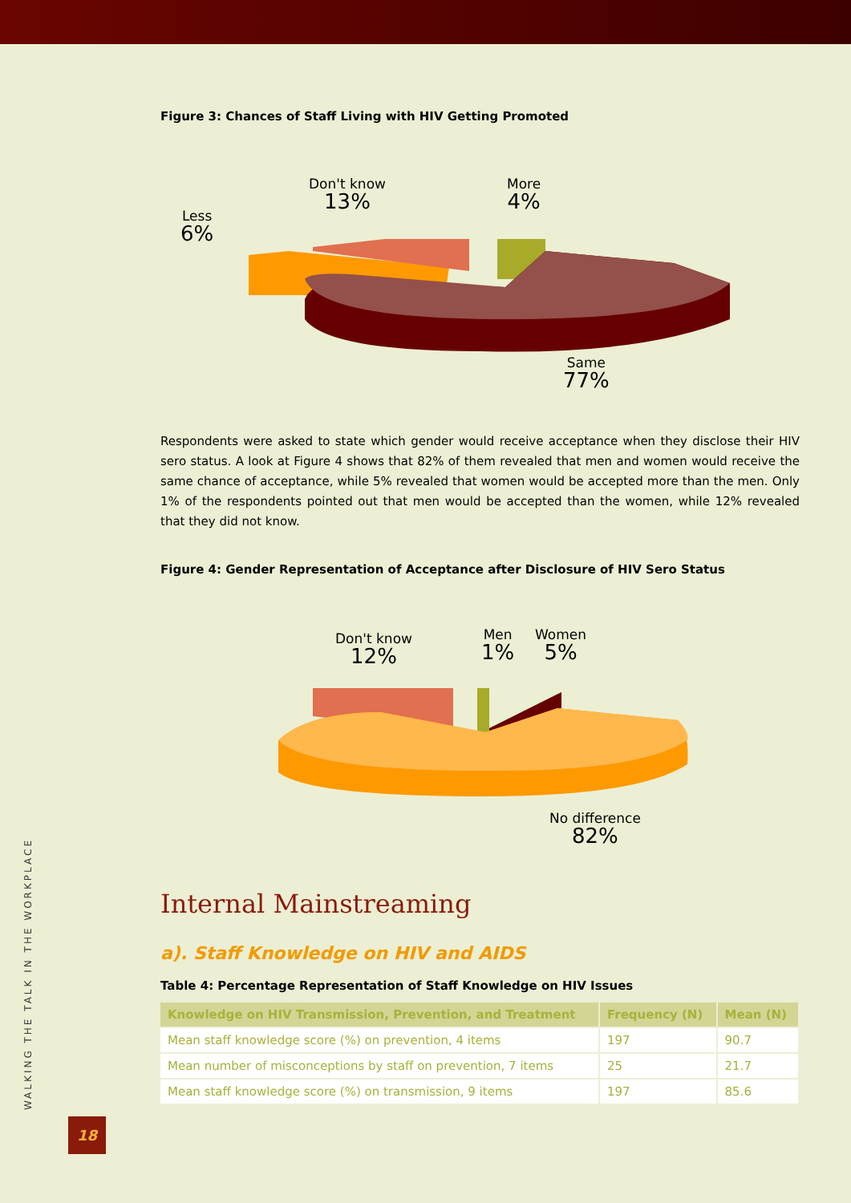WALKING THE TALK IN THE WORKPLACE
18
Figure 3: Chances of Staff Living with HIV Getting Promoted
Less
6%
Don't know
13%
More
4%
Same
77%
Respondents were asked to state which gender would receive acceptance when they disclose their HIV sero status. A look at Figure 4 shows that 82% of them revealed that men and women would receive the same chance of acceptance, while 5% revealed that women would be accepted more than the men. Only 1% of the respondents pointed out that men would be accepted than the women, while 12% revealed that they did not know.
Figure 4: Gender Representation of Acceptance after Disclosure of HIV Sero Status
Don't know
12%
Men
1%
Women
5%
No difference
82%
Internal Mainstreaming
a). Staff Knowledge on HIV and AIDS
Table 4: Percentage Representation of Staff Knowledge on HIV Issues
| Knowledge on HIV Transmission, Prevention, and Treatment | Frequency (N) | Mean (N) |
| --- | --- | --- |
| Mean staff knowledge score (%) on prevention, 4 items | 197 | 90.7 |
| Mean number of misconceptions by staff on prevention, 7 items | 25 | 21.7 |
| Mean staff knowledge score (%) on transmission, 9 items | 197 | 85.6 |